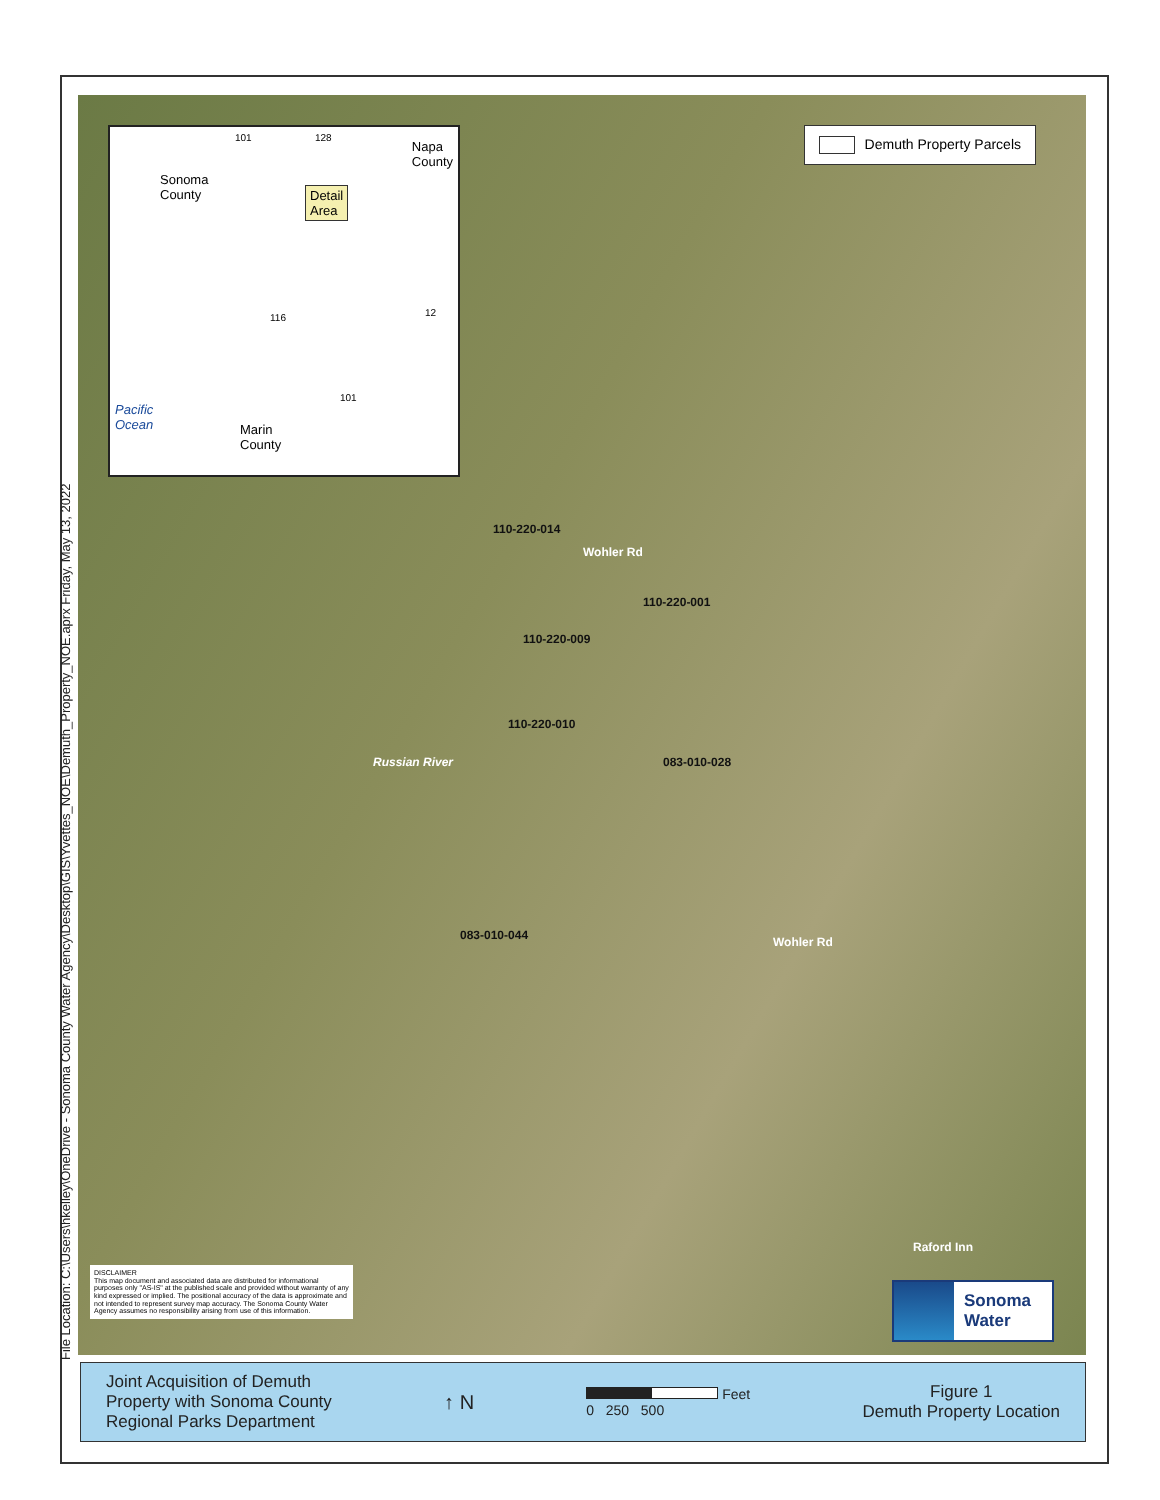File Location: C:\Users\hkelley\OneDrive - Sonoma County Water Agency\Desktop\GIS\Yvettes_NOE\Demuth_Property_NOE.aprx Friday, May 13, 2022
Sonoma
County
Napa
County
Detail
Area
Pacific
Ocean
Marin
County
101 128
116
101
12
Demuth Property Parcels
110-220-014
110-220-001
110-220-009
110-220-010
083-010-028
083-010-044
Wohler Rd
Wohler Rd
Russian River
Raford Inn
DISCLAIMER
This map document and associated data are distributed for informational purposes only "AS-IS" at the published scale and provided without warranty of any kind expressed or implied. The positional accuracy of the data is approximate and not intended to represent survey map accuracy. The Sonoma County Water Agency assumes no responsibility arising from use of this information.
Sonoma
Water
Joint Acquisition of Demuth
Property with Sonoma County
Regional Parks Department
↑ N
Feet
0 250 500
Figure 1
Demuth Property Location